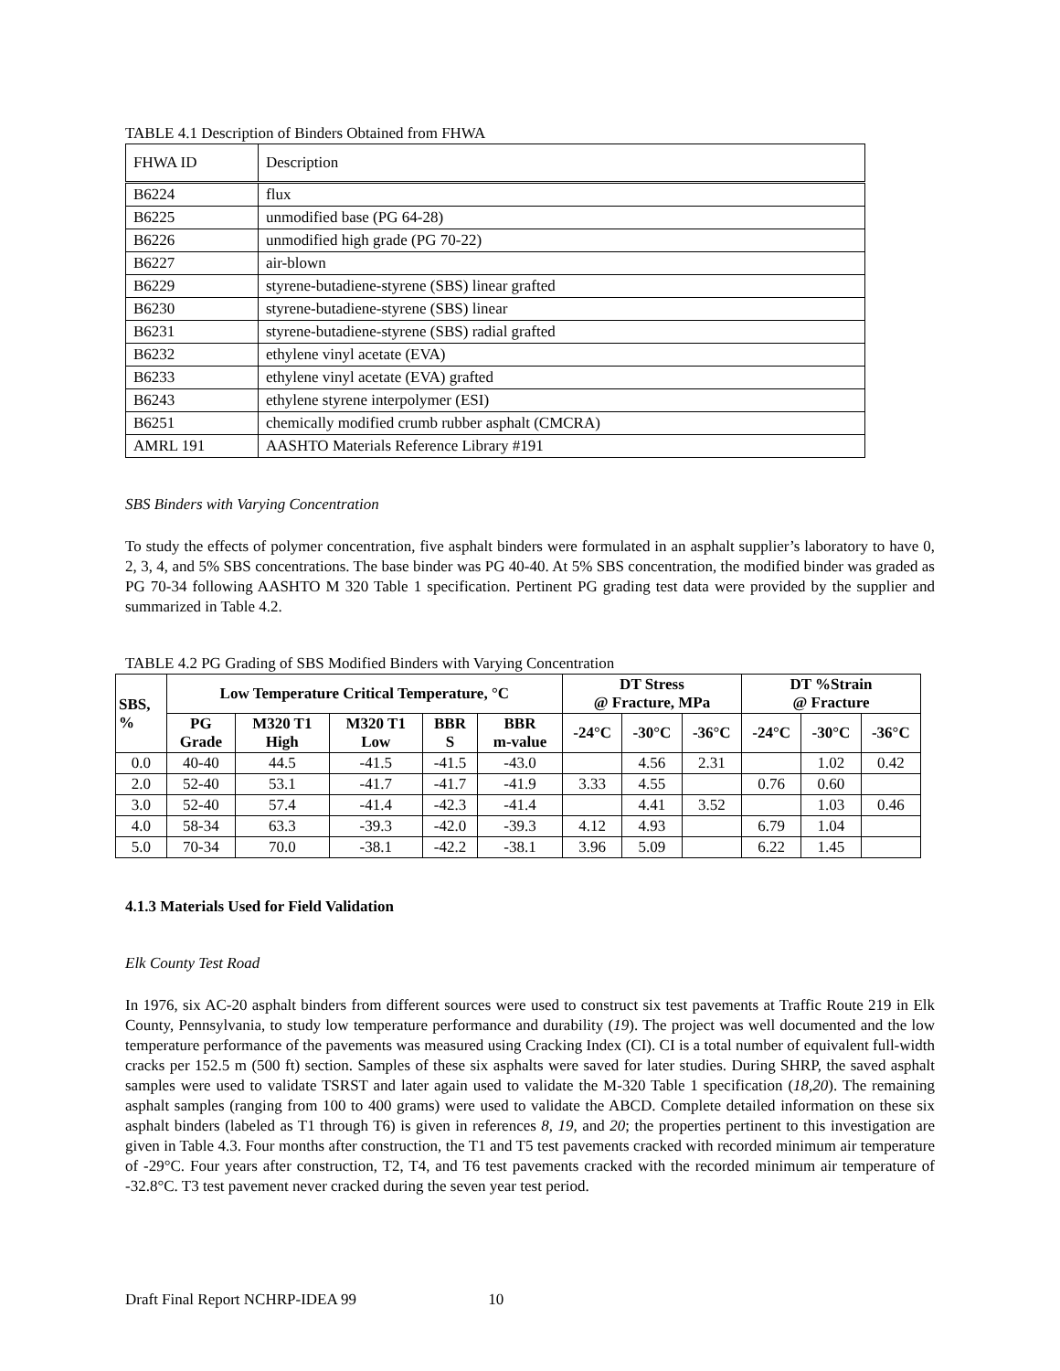TABLE 4.1 Description of Binders Obtained from FHWA
| FHWA ID | Description |
| B6224 | flux |
| B6225 | unmodified base (PG 64-28) |
| B6226 | unmodified high grade (PG 70-22) |
| B6227 | air-blown |
| B6229 | styrene-butadiene-styrene (SBS) linear grafted |
| B6230 | styrene-butadiene-styrene (SBS) linear |
| B6231 | styrene-butadiene-styrene (SBS) radial grafted |
| B6232 | ethylene vinyl acetate (EVA) |
| B6233 | ethylene vinyl acetate (EVA) grafted |
| B6243 | ethylene styrene interpolymer (ESI) |
| B6251 | chemically modified crumb rubber asphalt (CMCRA) |
| AMRL 191 | AASHTO Materials Reference Library #191 |
SBS Binders with Varying Concentration
To study the effects of polymer concentration, five asphalt binders were formulated in an asphalt supplier’s laboratory to have 0, 2, 3, 4, and 5% SBS concentrations. The base binder was PG 40-40. At 5% SBS concentration, the modified binder was graded as PG 70-34 following AASHTO M 320 Table 1 specification. Pertinent PG grading test data were provided by the supplier and summarized in Table 4.2.
TABLE 4.2 PG Grading of SBS Modified Binders with Varying Concentration
| SBS, % | Low Temperature Critical Temperature, °C | | | | | DT Stress @ Fracture, MPa | | | DT %Strain @ Fracture | | |
| --- | --- | --- | --- | --- | --- | --- | --- | --- | --- | --- | --- |
| | PG Grade | M320 T1 High | M320 T1 Low | BBR S | BBR m-value | -24°C | -30°C | -36°C | -24°C | -30°C | -36°C |
| 0.0 | 40-40 | 44.5 | -41.5 | -41.5 | -43.0 | | 4.56 | 2.31 | | 1.02 | 0.42 |
| 2.0 | 52-40 | 53.1 | -41.7 | -41.7 | -41.9 | 3.33 | 4.55 | | 0.76 | 0.60 | |
| 3.0 | 52-40 | 57.4 | -41.4 | -42.3 | -41.4 | | 4.41 | 3.52 | | 1.03 | 0.46 |
| 4.0 | 58-34 | 63.3 | -39.3 | -42.0 | -39.3 | 4.12 | 4.93 | | 6.79 | 1.04 | |
| 5.0 | 70-34 | 70.0 | -38.1 | -42.2 | -38.1 | 3.96 | 5.09 | | 6.22 | 1.45 | |
4.1.3 Materials Used for Field Validation
Elk County Test Road
In 1976, six AC-20 asphalt binders from different sources were used to construct six test pavements at Traffic Route 219 in Elk County, Pennsylvania, to study low temperature performance and durability (19). The project was well documented and the low temperature performance of the pavements was measured using Cracking Index (CI). CI is a total number of equivalent full-width cracks per 152.5 m (500 ft) section. Samples of these six asphalts were saved for later studies. During SHRP, the saved asphalt samples were used to validate TSRST and later again used to validate the M-320 Table 1 specification (18,20). The remaining asphalt samples (ranging from 100 to 400 grams) were used to validate the ABCD. Complete detailed information on these six asphalt binders (labeled as T1 through T6) is given in references 8, 19, and 20; the properties pertinent to this investigation are given in Table 4.3. Four months after construction, the T1 and T5 test pavements cracked with recorded minimum air temperature of -29°C. Four years after construction, T2, T4, and T6 test pavements cracked with the recorded minimum air temperature of -32.8°C. T3 test pavement never cracked during the seven year test period.
Draft Final Report NCHRP-IDEA 99 10